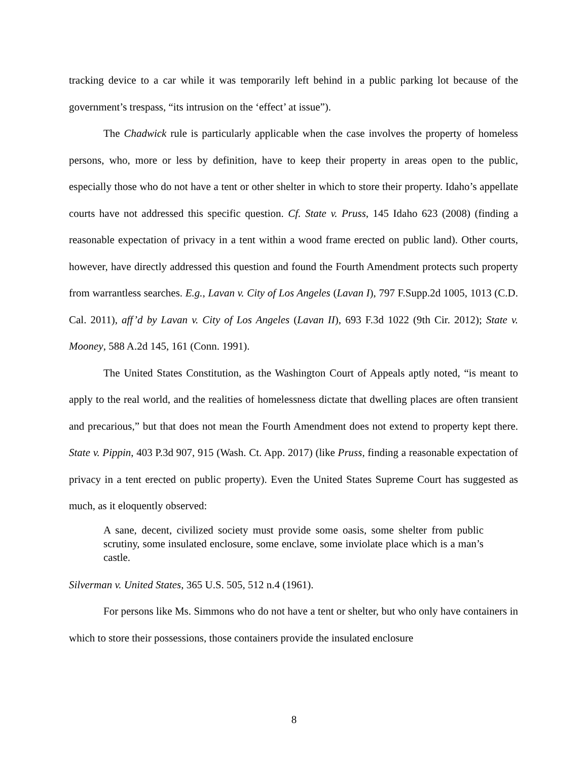tracking device to a car while it was temporarily left behind in a public parking lot because of the government’s trespass, “its intrusion on the ‘effect’ at issue”).
The Chadwick rule is particularly applicable when the case involves the property of homeless persons, who, more or less by definition, have to keep their property in areas open to the public, especially those who do not have a tent or other shelter in which to store their property. Idaho’s appellate courts have not addressed this specific question. Cf. State v. Pruss, 145 Idaho 623 (2008) (finding a reasonable expectation of privacy in a tent within a wood frame erected on public land). Other courts, however, have directly addressed this question and found the Fourth Amendment protects such property from warrantless searches. E.g., Lavan v. City of Los Angeles (Lavan I), 797 F.Supp.2d 1005, 1013 (C.D. Cal. 2011), aff’d by Lavan v. City of Los Angeles (Lavan II), 693 F.3d 1022 (9th Cir. 2012); State v. Mooney, 588 A.2d 145, 161 (Conn. 1991).
The United States Constitution, as the Washington Court of Appeals aptly noted, “is meant to apply to the real world, and the realities of homelessness dictate that dwelling places are often transient and precarious,” but that does not mean the Fourth Amendment does not extend to property kept there. State v. Pippin, 403 P.3d 907, 915 (Wash. Ct. App. 2017) (like Pruss, finding a reasonable expectation of privacy in a tent erected on public property). Even the United States Supreme Court has suggested as much, as it eloquently observed:
A sane, decent, civilized society must provide some oasis, some shelter from public scrutiny, some insulated enclosure, some enclave, some inviolate place which is a man’s castle.
Silverman v. United States, 365 U.S. 505, 512 n.4 (1961).
For persons like Ms. Simmons who do not have a tent or shelter, but who only have containers in which to store their possessions, those containers provide the insulated enclosure
8